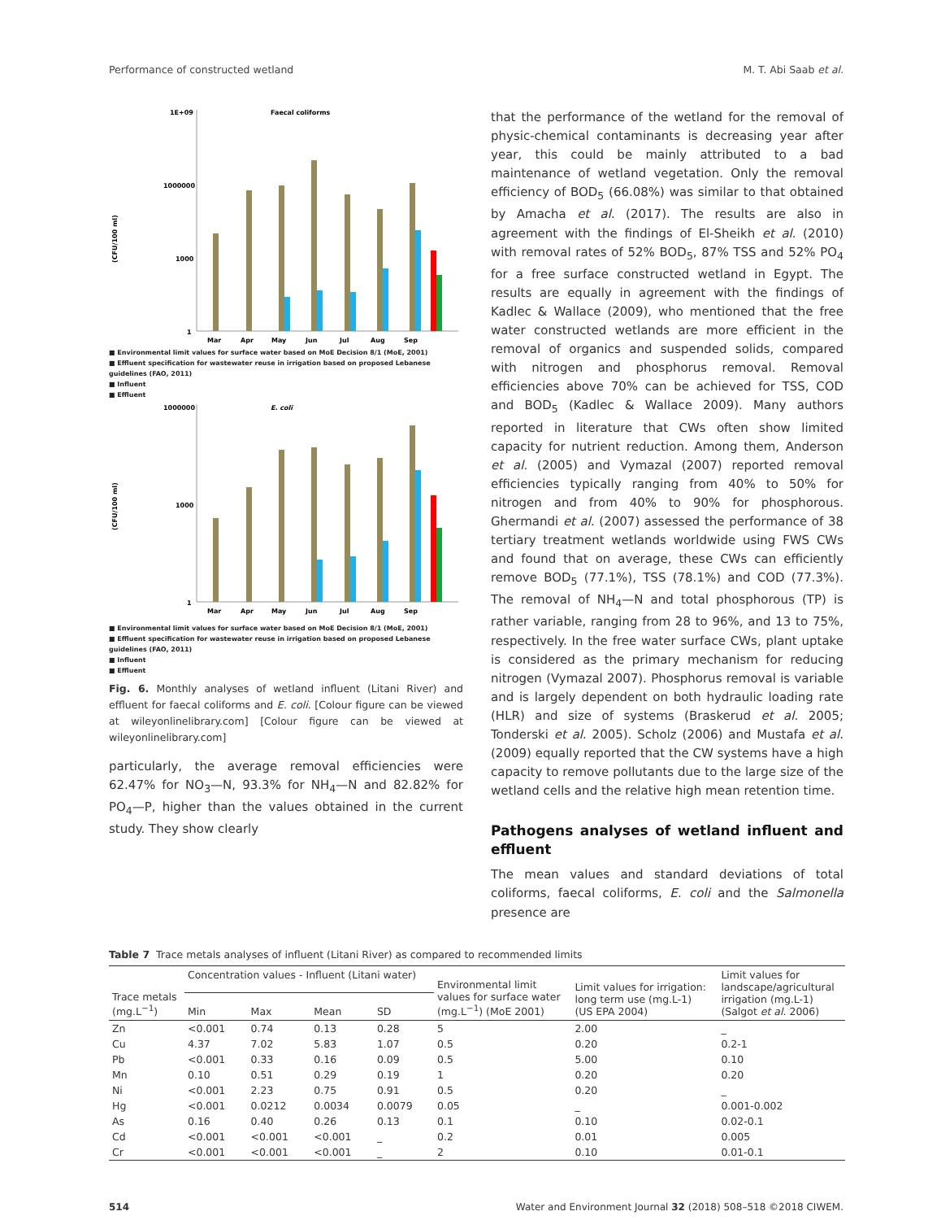Performance of constructed wetland M. T. Abi Saab et al.
(CFU/100 ml)
Faecal coliforms
1E+09
1000000
1000
1
Mar
Apr
May
Jun
Jul
Aug
Sep
■ Environmental limit values for surface water based on MoE Decision 8/1 (MoE, 2001)
■ Effluent specification for wastewater reuse in irrigation based on proposed Lebanese guidelines (FAO, 2011)
■ Influent
■ Effluent
(CFU/100 ml)
E. coli
1000000
1000
1
Mar
Apr
May
Jun
Jul
Aug
Sep
■ Environmental limit values for surface water based on MoE Decision 8/1 (MoE, 2001)
■ Effluent specification for wastewater reuse in irrigation based on proposed Lebanese guidelines (FAO, 2011)
■ Influent
■ Effluent
Fig. 6. Monthly analyses of wetland influent (Litani River) and effluent for faecal coliforms and E. coli. [Colour figure can be viewed at wileyonlinelibrary.com] [Colour figure can be viewed at wileyonlinelibrary.com]
particularly, the average removal efficiencies were 62.47% for NO<sub>3</sub>—N, 93.3% for NH<sub>4</sub>—N and 82.82% for PO<sub>4</sub>—P, higher than the values obtained in the current study. They show clearly
that the performance of the wetland for the removal of physic-chemical contaminants is decreasing year after year, this could be mainly attributed to a bad maintenance of wetland vegetation. Only the removal efficiency of BOD<sub>5</sub> (66.08%) was similar to that obtained by Amacha et al. (2017). The results are also in agreement with the findings of El-Sheikh et al. (2010) with removal rates of 52% BOD<sub>5</sub>, 87% TSS and 52% PO<sub>4</sub> for a free surface constructed wetland in Egypt. The results are equally in agreement with the findings of Kadlec & Wallace (2009), who mentioned that the free water constructed wetlands are more efficient in the removal of organics and suspended solids, compared with nitrogen and phosphorus removal. Removal efficiencies above 70% can be achieved for TSS, COD and BOD<sub>5</sub> (Kadlec & Wallace 2009). Many authors reported in literature that CWs often show limited capacity for nutrient reduction. Among them, Anderson et al. (2005) and Vymazal (2007) reported removal efficiencies typically ranging from 40% to 50% for nitrogen and from 40% to 90% for phosphorous. Ghermandi et al. (2007) assessed the performance of 38 tertiary treatment wetlands worldwide using FWS CWs and found that on average, these CWs can efficiently remove BOD<sub>5</sub> (77.1%), TSS (78.1%) and COD (77.3%). The removal of NH<sub>4</sub>—N and total phosphorous (TP) is rather variable, ranging from 28 to 96%, and 13 to 75%, respectively. In the free water surface CWs, plant uptake is considered as the primary mechanism for reducing nitrogen (Vymazal 2007). Phosphorus removal is variable and is largely dependent on both hydraulic loading rate (HLR) and size of systems (Braskerud et al. 2005; Tonderski et al. 2005). Scholz (2006) and Mustafa et al. (2009) equally reported that the CW systems have a high capacity to remove pollutants due to the large size of the wetland cells and the relative high mean retention time.
Pathogens analyses of wetland influent and effluent
The mean values and standard deviations of total coliforms, faecal coliforms, E. coli and the Salmonella presence are
Table 7 Trace metals analyses of influent (Litani River) as compared to recommended limits
| Trace metals (mg.L<sup>−1</sup>) | Concentration values - Influent (Litani water) | | | | Environmental limit values for surface water (mg.L<sup>−1</sup>) (MoE 2001) | Limit values for irrigation: long term use (mg.L-1) (US EPA 2004) | Limit values for landscape/agricultural irrigation (mg.L-1) (Salgot et al . 2006) |
| --- | --- | --- | --- | --- | --- | --- | --- |
| | Min | Max | Mean | SD | | | |
| Zn | <0.001 | 0.74 | 0.13 | 0.28 | 5 | 2.00 | _ |
| Cu | 4.37 | 7.02 | 5.83 | 1.07 | 0.5 | 0.20 | 0.2-1 |
| Pb | <0.001 | 0.33 | 0.16 | 0.09 | 0.5 | 5.00 | 0.10 |
| Mn | 0.10 | 0.51 | 0.29 | 0.19 | 1 | 0.20 | 0.20 |
| Ni | <0.001 | 2.23 | 0.75 | 0.91 | 0.5 | 0.20 | _ |
| Hg | <0.001 | 0.0212 | 0.0034 | 0.0079 | 0.05 | _ | 0.001-0.002 |
| As | 0.16 | 0.40 | 0.26 | 0.13 | 0.1 | 0.10 | 0.02-0.1 |
| Cd | <0.001 | <0.001 | <0.001 | _ | 0.2 | 0.01 | 0.005 |
| Cr | <0.001 | <0.001 | <0.001 | _ | 2 | 0.10 | 0.01-0.1 |
514 Water and Environment Journal 32 (2018) 508–518 ©2018 CIWEM.